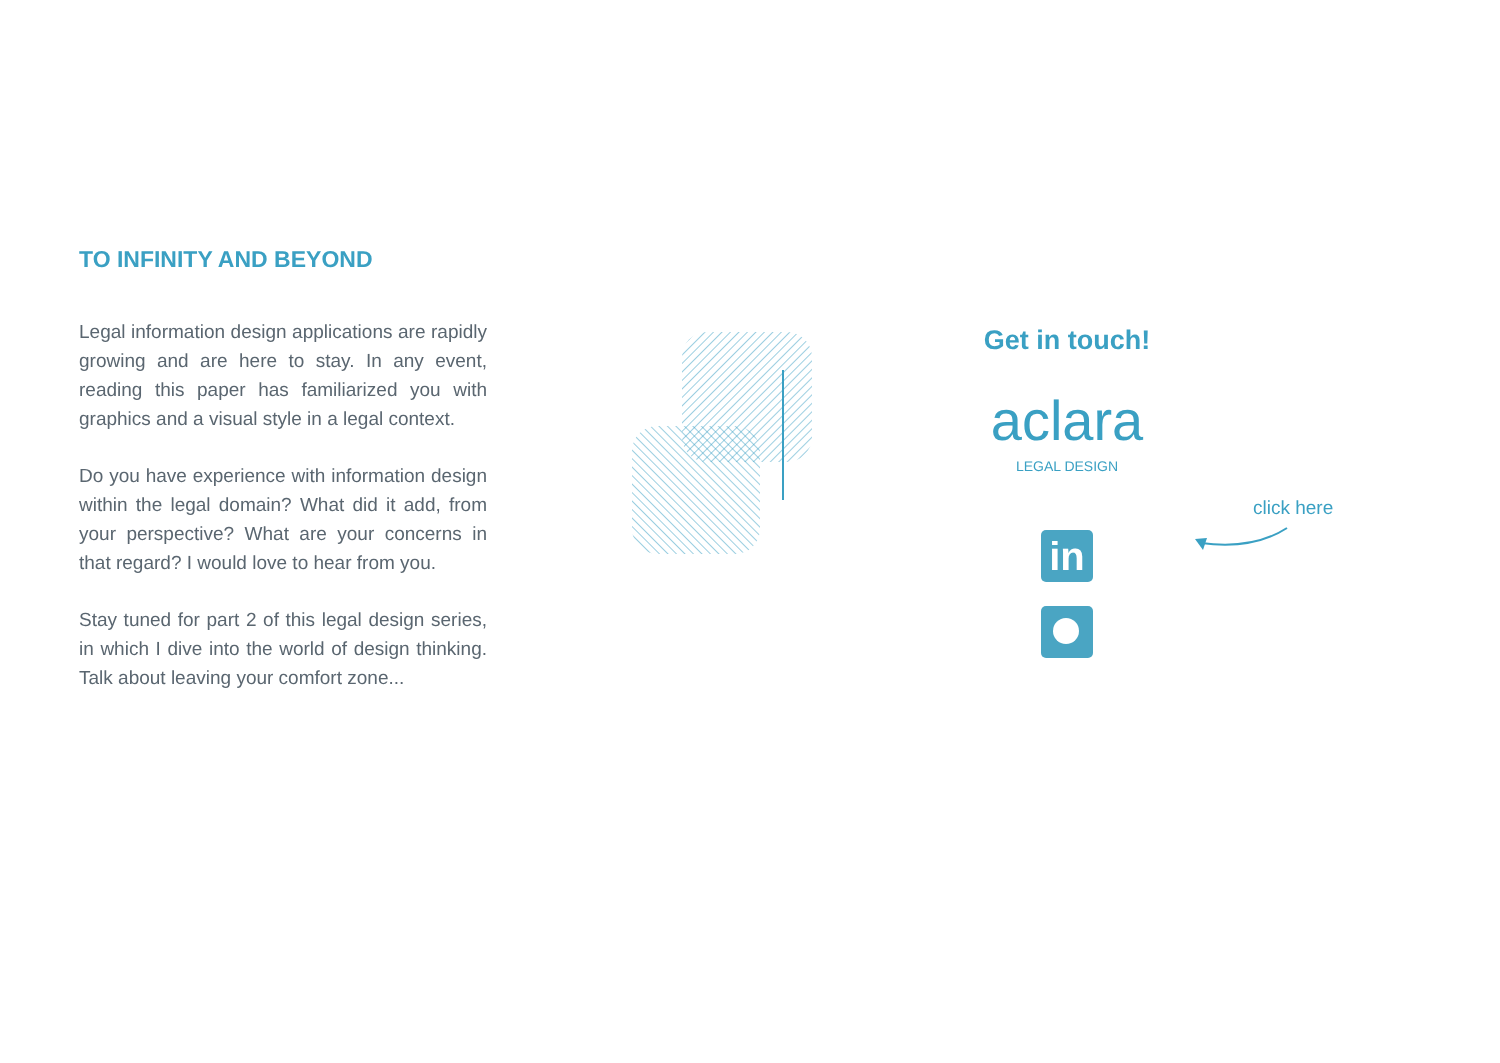TO INFINITY AND BEYOND
Legal information design applications are rapidly growing and are here to stay. In any event, reading this paper has familiarized you with graphics and a visual style in a legal context.
Do you have experience with information design within the legal domain? What did it add, from your perspective? What are your concerns in that regard? I would love to hear from you.
Stay tuned for part 2 of this legal design series, in which I dive into the world of design thinking. Talk about leaving your comfort zone...
Get in touch!
aclara
LEGAL DESIGN
in
click here